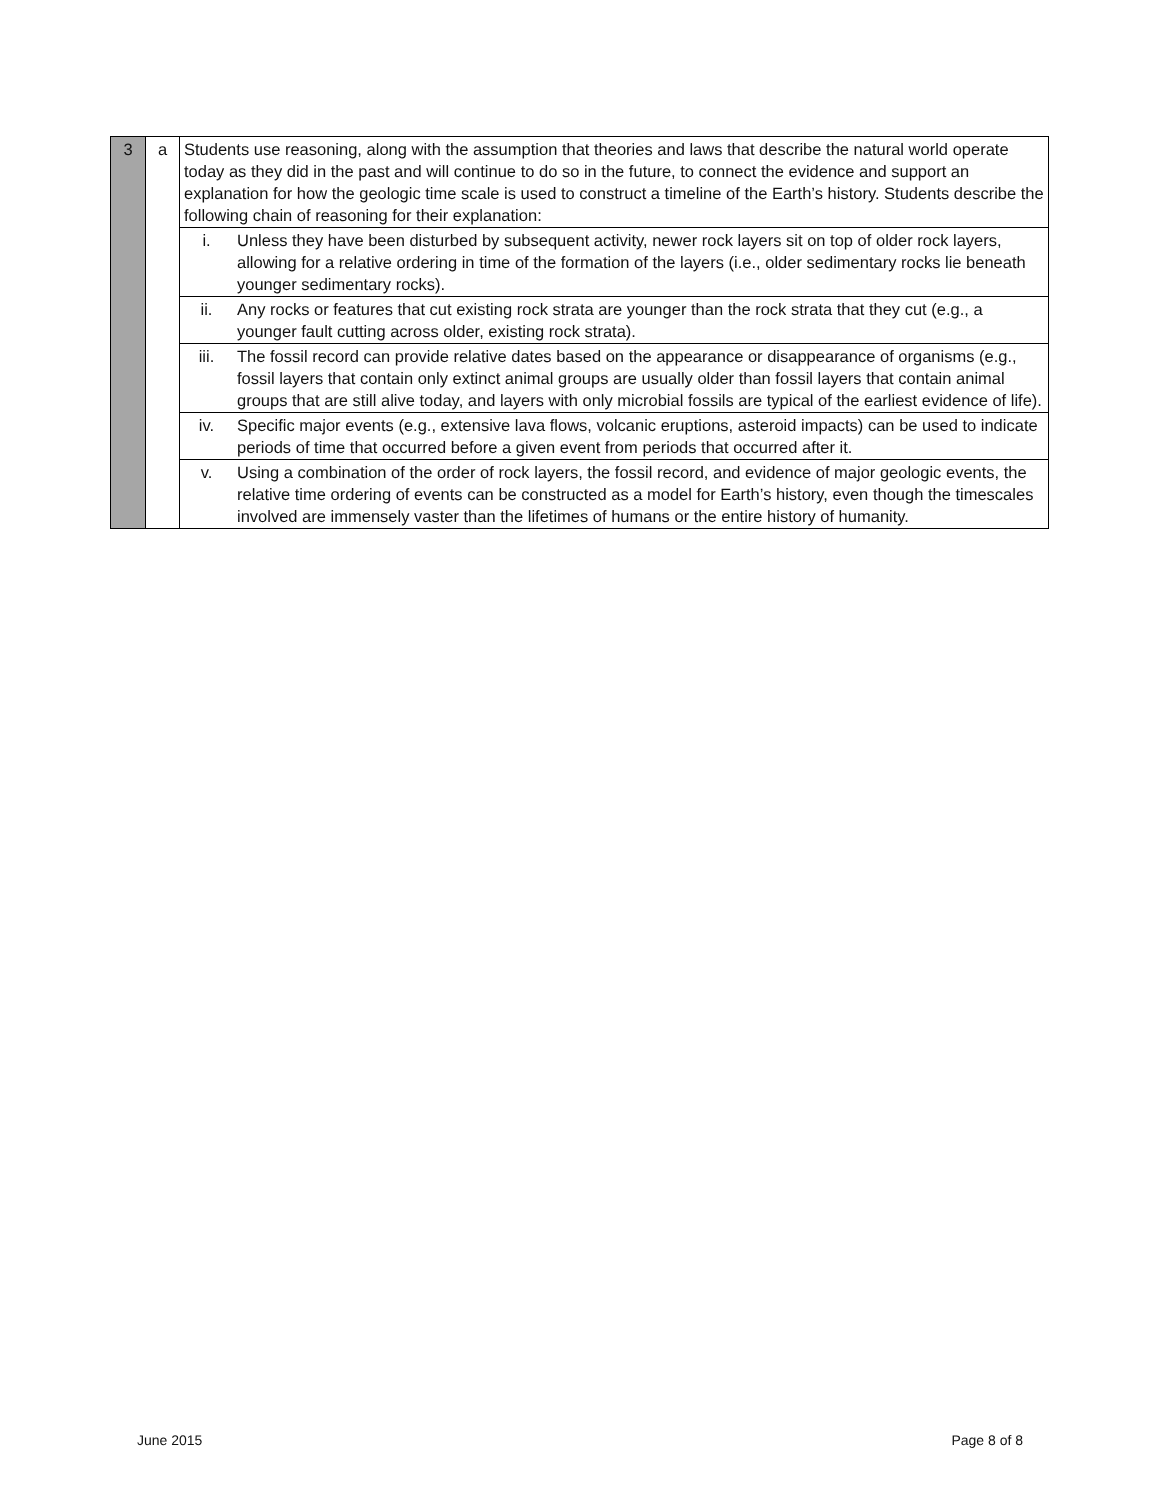| 3 | a | Students use reasoning, along with the assumption that theories and laws that describe the natural world operate today as they did in the past and will continue to do so in the future, to connect the evidence and support an explanation for how the geologic time scale is used to construct a timeline of the Earth’s history. Students describe the following chain of reasoning for their explanation: | |
| | | i. | Unless they have been disturbed by subsequent activity, newer rock layers sit on top of older rock layers, allowing for a relative ordering in time of the formation of the layers (i.e., older sedimentary rocks lie beneath younger sedimentary rocks). |
| | | ii. | Any rocks or features that cut existing rock strata are younger than the rock strata that they cut (e.g., a younger fault cutting across older, existing rock strata). |
| | | iii. | The fossil record can provide relative dates based on the appearance or disappearance of organisms (e.g., fossil layers that contain only extinct animal groups are usually older than fossil layers that contain animal groups that are still alive today, and layers with only microbial fossils are typical of the earliest evidence of life). |
| | | iv. | Specific major events (e.g., extensive lava flows, volcanic eruptions, asteroid impacts) can be used to indicate periods of time that occurred before a given event from periods that occurred after it. |
| | | v. | Using a combination of the order of rock layers, the fossil record, and evidence of major geologic events, the relative time ordering of events can be constructed as a model for Earth’s history, even though the timescales involved are immensely vaster than the lifetimes of humans or the entire history of humanity. |
June 2015 Page 8 of 8